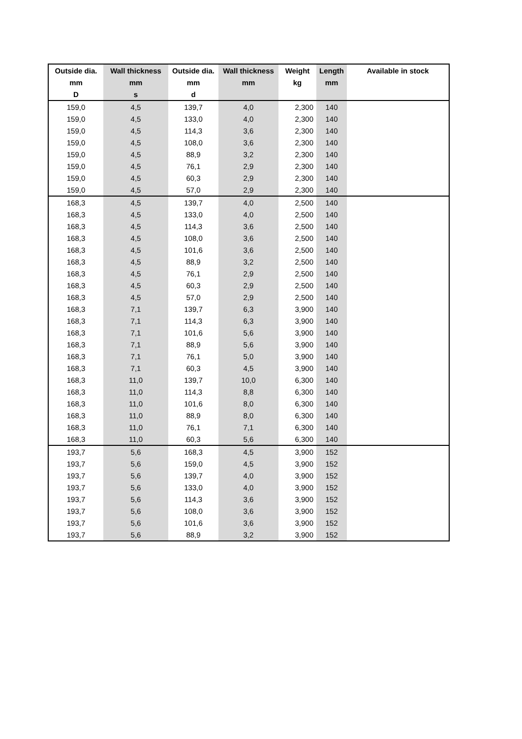| Outside dia. | Wall thickness | Outside dia. | Wall thickness | Weight | Length | Available in stock |
| --- | --- | --- | --- | --- | --- | --- |
| mm | mm | mm | mm | kg | mm | |
| D | s | d | | | | |
| 159,0 | 4,5 | 139,7 | 4,0 | 2,300 | 140 | |
| 159,0 | 4,5 | 133,0 | 4,0 | 2,300 | 140 | |
| 159,0 | 4,5 | 114,3 | 3,6 | 2,300 | 140 | |
| 159,0 | 4,5 | 108,0 | 3,6 | 2,300 | 140 | |
| 159,0 | 4,5 | 88,9 | 3,2 | 2,300 | 140 | |
| 159,0 | 4,5 | 76,1 | 2,9 | 2,300 | 140 | |
| 159,0 | 4,5 | 60,3 | 2,9 | 2,300 | 140 | |
| 159,0 | 4,5 | 57,0 | 2,9 | 2,300 | 140 | |
| 168,3 | 4,5 | 139,7 | 4,0 | 2,500 | 140 | |
| 168,3 | 4,5 | 133,0 | 4,0 | 2,500 | 140 | |
| 168,3 | 4,5 | 114,3 | 3,6 | 2,500 | 140 | |
| 168,3 | 4,5 | 108,0 | 3,6 | 2,500 | 140 | |
| 168,3 | 4,5 | 101,6 | 3,6 | 2,500 | 140 | |
| 168,3 | 4,5 | 88,9 | 3,2 | 2,500 | 140 | |
| 168,3 | 4,5 | 76,1 | 2,9 | 2,500 | 140 | |
| 168,3 | 4,5 | 60,3 | 2,9 | 2,500 | 140 | |
| 168,3 | 4,5 | 57,0 | 2,9 | 2,500 | 140 | |
| 168,3 | 7,1 | 139,7 | 6,3 | 3,900 | 140 | |
| 168,3 | 7,1 | 114,3 | 6,3 | 3,900 | 140 | |
| 168,3 | 7,1 | 101,6 | 5,6 | 3,900 | 140 | |
| 168,3 | 7,1 | 88,9 | 5,6 | 3,900 | 140 | |
| 168,3 | 7,1 | 76,1 | 5,0 | 3,900 | 140 | |
| 168,3 | 7,1 | 60,3 | 4,5 | 3,900 | 140 | |
| 168,3 | 11,0 | 139,7 | 10,0 | 6,300 | 140 | |
| 168,3 | 11,0 | 114,3 | 8,8 | 6,300 | 140 | |
| 168,3 | 11,0 | 101,6 | 8,0 | 6,300 | 140 | |
| 168,3 | 11,0 | 88,9 | 8,0 | 6,300 | 140 | |
| 168,3 | 11,0 | 76,1 | 7,1 | 6,300 | 140 | |
| 168,3 | 11,0 | 60,3 | 5,6 | 6,300 | 140 | |
| 193,7 | 5,6 | 168,3 | 4,5 | 3,900 | 152 | |
| 193,7 | 5,6 | 159,0 | 4,5 | 3,900 | 152 | |
| 193,7 | 5,6 | 139,7 | 4,0 | 3,900 | 152 | |
| 193,7 | 5,6 | 133,0 | 4,0 | 3,900 | 152 | |
| 193,7 | 5,6 | 114,3 | 3,6 | 3,900 | 152 | |
| 193,7 | 5,6 | 108,0 | 3,6 | 3,900 | 152 | |
| 193,7 | 5,6 | 101,6 | 3,6 | 3,900 | 152 | |
| 193,7 | 5,6 | 88,9 | 3,2 | 3,900 | 152 | |